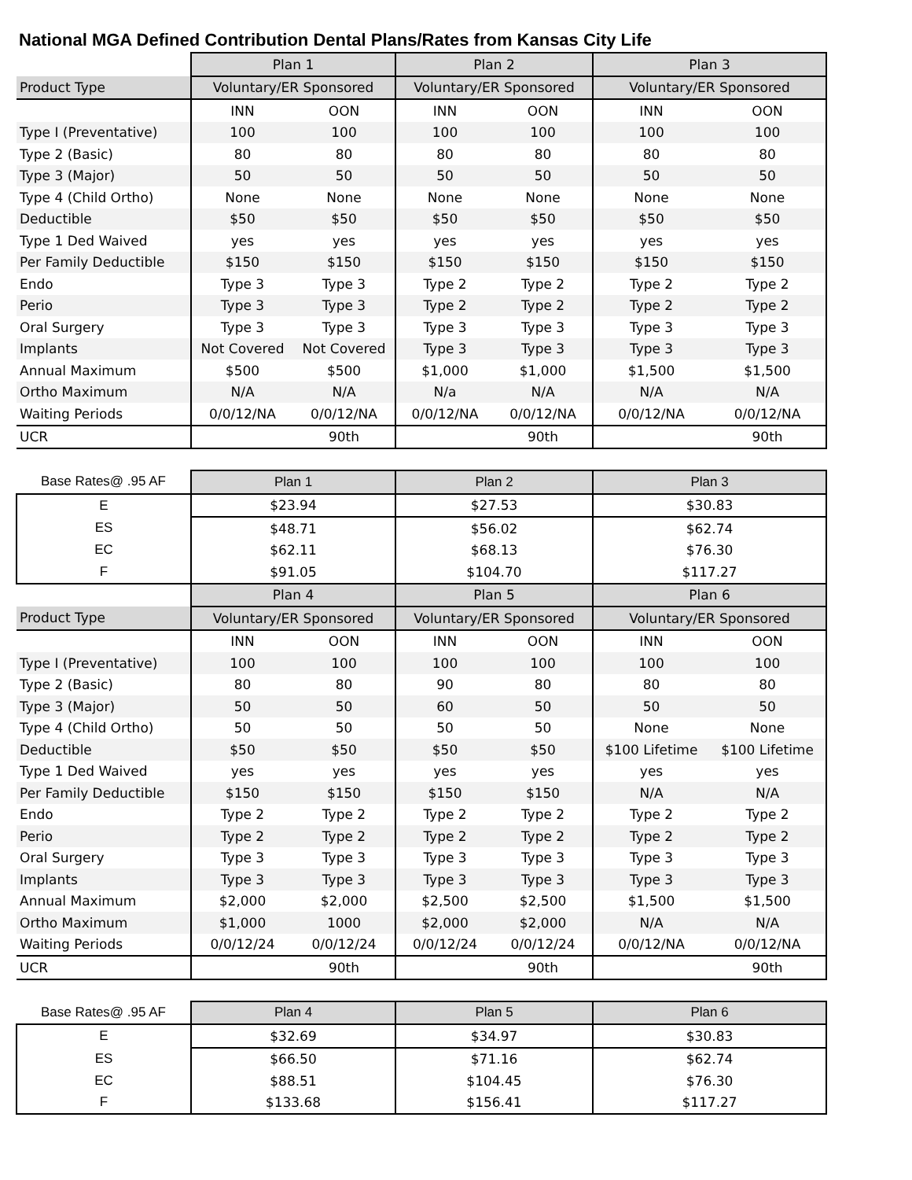National MGA Defined Contribution Dental Plans/Rates from Kansas City Life
| | Plan 1 | | Plan 2 | | Plan 3 | |
| Product Type | Voluntary/ER Sponsored | | Voluntary/ER Sponsored | | Voluntary/ER Sponsored | |
| | INN | OON | INN | OON | INN | OON |
| Type I (Preventative) | 100 | 100 | 100 | 100 | 100 | 100 |
| Type 2 (Basic) | 80 | 80 | 80 | 80 | 80 | 80 |
| Type 3 (Major) | 50 | 50 | 50 | 50 | 50 | 50 |
| Type 4 (Child Ortho) | None | None | None | None | None | None |
| Deductible | $50 | $50 | $50 | $50 | $50 | $50 |
| Type 1 Ded Waived | yes | yes | yes | yes | yes | yes |
| Per Family Deductible | $150 | $150 | $150 | $150 | $150 | $150 |
| Endo | Type 3 | Type 3 | Type 2 | Type 2 | Type 2 | Type 2 |
| Perio | Type 3 | Type 3 | Type 2 | Type 2 | Type 2 | Type 2 |
| Oral Surgery | Type 3 | Type 3 | Type 3 | Type 3 | Type 3 | Type 3 |
| Implants | Not Covered | Not Covered | Type 3 | Type 3 | Type 3 | Type 3 |
| Annual Maximum | $500 | $500 | $1,000 | $1,000 | $1,500 | $1,500 |
| Ortho Maximum | N/A | N/A | N/a | N/A | N/A | N/A |
| Waiting Periods | 0/0/12/NA | 0/0/12/NA | 0/0/12/NA | 0/0/12/NA | 0/0/12/NA | 0/0/12/NA |
| UCR | | 90th | | 90th | | 90th |
| Base Rates@ .95 AF | Plan 1 | | Plan 2 | | Plan 3 | |
| E | $23.94 | | $27.53 | | $30.83 | |
| ES | $48.71 | | $56.02 | | $62.74 | |
| EC | $62.11 | | $68.13 | | $76.30 | |
| F | $91.05 | | $104.70 | | $117.27 | |
| | Plan 4 | | Plan 5 | | Plan 6 | |
| Product Type | Voluntary/ER Sponsored | | Voluntary/ER Sponsored | | Voluntary/ER Sponsored | |
| | INN | OON | INN | OON | INN | OON |
| Type I (Preventative) | 100 | 100 | 100 | 100 | 100 | 100 |
| Type 2 (Basic) | 80 | 80 | 90 | 80 | 80 | 80 |
| Type 3 (Major) | 50 | 50 | 60 | 50 | 50 | 50 |
| Type 4 (Child Ortho) | 50 | 50 | 50 | 50 | None | None |
| Deductible | $50 | $50 | $50 | $50 | $100 Lifetime | $100 Lifetime |
| Type 1 Ded Waived | yes | yes | yes | yes | yes | yes |
| Per Family Deductible | $150 | $150 | $150 | $150 | N/A | N/A |
| Endo | Type 2 | Type 2 | Type 2 | Type 2 | Type 2 | Type 2 |
| Perio | Type 2 | Type 2 | Type 2 | Type 2 | Type 2 | Type 2 |
| Oral Surgery | Type 3 | Type 3 | Type 3 | Type 3 | Type 3 | Type 3 |
| Implants | Type 3 | Type 3 | Type 3 | Type 3 | Type 3 | Type 3 |
| Annual Maximum | $2,000 | $2,000 | $2,500 | $2,500 | $1,500 | $1,500 |
| Ortho Maximum | $1,000 | 1000 | $2,000 | $2,000 | N/A | N/A |
| Waiting Periods | 0/0/12/24 | 0/0/12/24 | 0/0/12/24 | 0/0/12/24 | 0/0/12/NA | 0/0/12/NA |
| UCR | | 90th | | 90th | | 90th |
| Base Rates@ .95 AF | Plan 4 | | Plan 5 | | Plan 6 | |
| E | $32.69 | | $34.97 | | $30.83 | |
| ES | $66.50 | | $71.16 | | $62.74 | |
| EC | $88.51 | | $104.45 | | $76.30 | |
| F | $133.68 | | $156.41 | | $117.27 | |